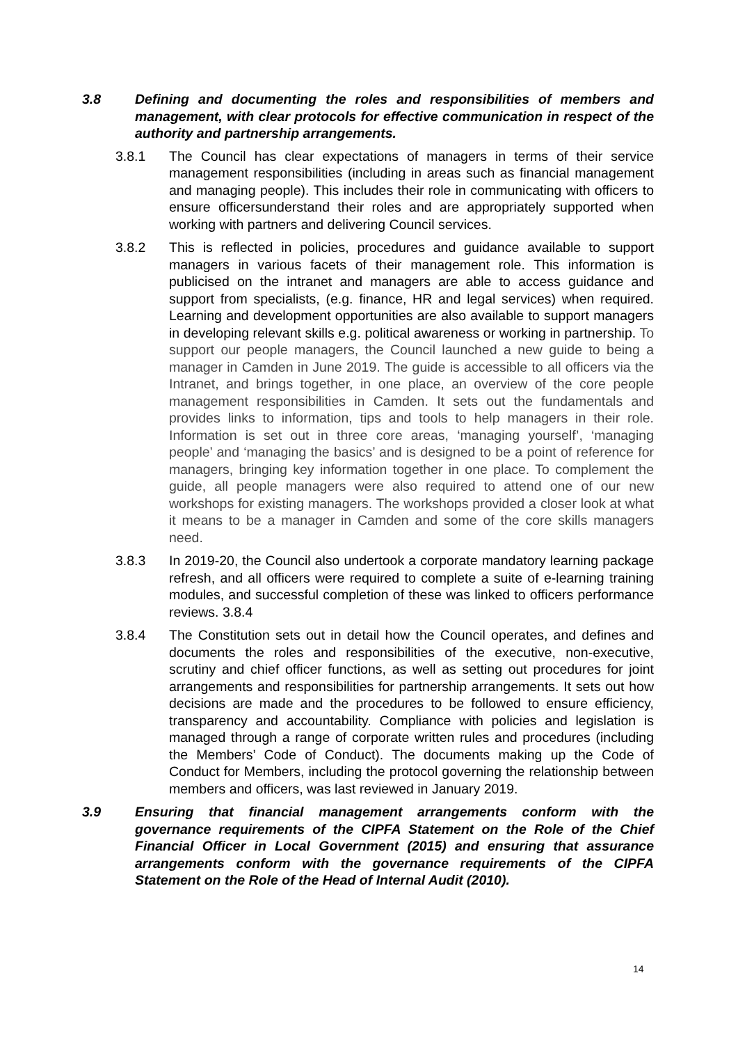3.8 Defining and documenting the roles and responsibilities of members and management, with clear protocols for effective communication in respect of the authority and partnership arrangements.
3.8.1 The Council has clear expectations of managers in terms of their service management responsibilities (including in areas such as financial management and managing people). This includes their role in communicating with officers to ensure officersunderstand their roles and are appropriately supported when working with partners and delivering Council services.
3.8.2 This is reflected in policies, procedures and guidance available to support managers in various facets of their management role. This information is publicised on the intranet and managers are able to access guidance and support from specialists, (e.g. finance, HR and legal services) when required. Learning and development opportunities are also available to support managers in developing relevant skills e.g. political awareness or working in partnership. To support our people managers, the Council launched a new guide to being a manager in Camden in June 2019. The guide is accessible to all officers via the Intranet, and brings together, in one place, an overview of the core people management responsibilities in Camden. It sets out the fundamentals and provides links to information, tips and tools to help managers in their role. Information is set out in three core areas, ‘managing yourself’, ‘managing people’ and ‘managing the basics’ and is designed to be a point of reference for managers, bringing key information together in one place. To complement the guide, all people managers were also required to attend one of our new workshops for existing managers. The workshops provided a closer look at what it means to be a manager in Camden and some of the core skills managers need.
3.8.3 In 2019-20, the Council also undertook a corporate mandatory learning package refresh, and all officers were required to complete a suite of e-learning training modules, and successful completion of these was linked to officers performance reviews. 3.8.4
3.8.4 The Constitution sets out in detail how the Council operates, and defines and documents the roles and responsibilities of the executive, non-executive, scrutiny and chief officer functions, as well as setting out procedures for joint arrangements and responsibilities for partnership arrangements. It sets out how decisions are made and the procedures to be followed to ensure efficiency, transparency and accountability. Compliance with policies and legislation is managed through a range of corporate written rules and procedures (including the Members’ Code of Conduct). The documents making up the Code of Conduct for Members, including the protocol governing the relationship between members and officers, was last reviewed in January 2019.
3.9 Ensuring that financial management arrangements conform with the governance requirements of the CIPFA Statement on the Role of the Chief Financial Officer in Local Government (2015) and ensuring that assurance arrangements conform with the governance requirements of the CIPFA Statement on the Role of the Head of Internal Audit (2010).
14